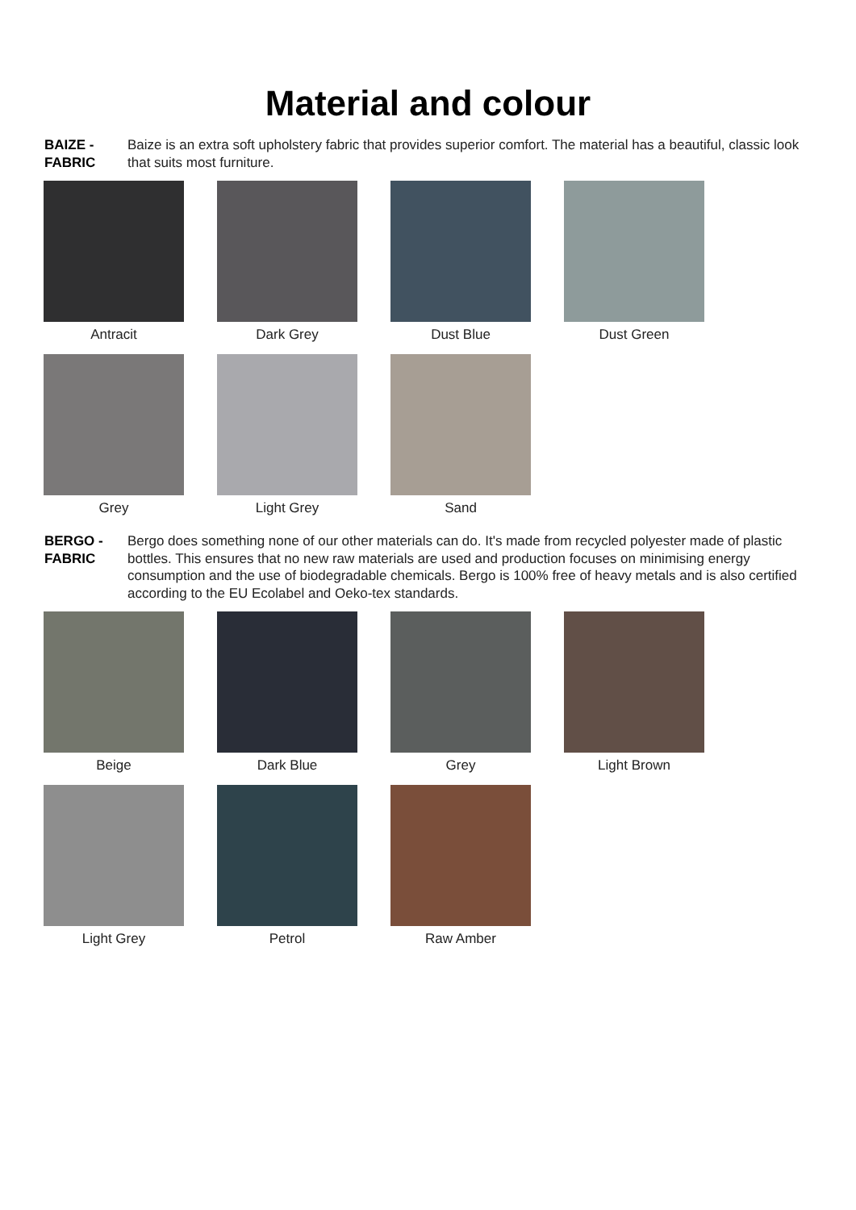Material and colour
BAIZE -
FABRIC
Baize is an extra soft upholstery fabric that provides superior comfort. The material has a beautiful, classic look that suits most furniture.
Antracit
Dark Grey
Dust Blue
Dust Green
Grey
Light Grey
Sand
BERGO -
FABRIC
Bergo does something none of our other materials can do. It's made from recycled polyester made of plastic bottles. This ensures that no new raw materials are used and production focuses on minimising energy consumption and the use of biodegradable chemicals. Bergo is 100% free of heavy metals and is also certified according to the EU Ecolabel and Oeko-tex standards.
Beige
Dark Blue
Grey
Light Brown
Light Grey
Petrol
Raw Amber